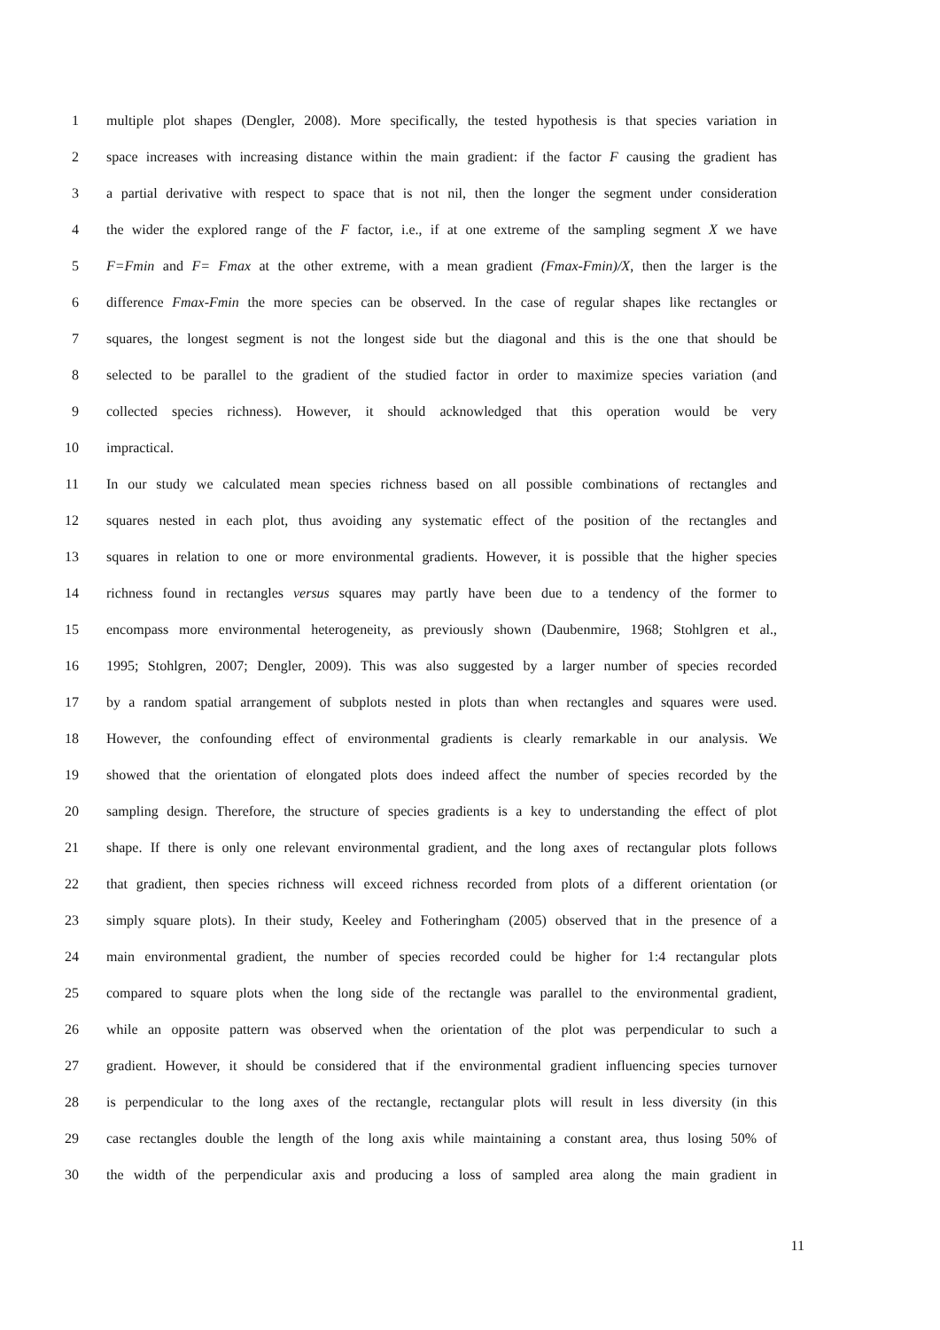1 multiple plot shapes (Dengler, 2008). More specifically, the tested hypothesis is that species variation in
2 space increases with increasing distance within the main gradient: if the factor F causing the gradient has
3 a partial derivative with respect to space that is not nil, then the longer the segment under consideration
4 the wider the explored range of the F factor, i.e., if at one extreme of the sampling segment X we have
5 F=Fmin and F= Fmax at the other extreme, with a mean gradient (Fmax-Fmin)/X, then the larger is the
6 difference Fmax-Fmin the more species can be observed. In the case of regular shapes like rectangles or
7 squares, the longest segment is not the longest side but the diagonal and this is the one that should be
8 selected to be parallel to the gradient of the studied factor in order to maximize species variation (and
9 collected species richness). However, it should acknowledged that this operation would be very
10 impractical.
11 In our study we calculated mean species richness based on all possible combinations of rectangles and
12 squares nested in each plot, thus avoiding any systematic effect of the position of the rectangles and
13 squares in relation to one or more environmental gradients. However, it is possible that the higher species
14 richness found in rectangles versus squares may partly have been due to a tendency of the former to
15 encompass more environmental heterogeneity, as previously shown (Daubenmire, 1968; Stohlgren et al.,
16 1995; Stohlgren, 2007; Dengler, 2009). This was also suggested by a larger number of species recorded
17 by a random spatial arrangement of subplots nested in plots than when rectangles and squares were used.
18 However, the confounding effect of environmental gradients is clearly remarkable in our analysis. We
19 showed that the orientation of elongated plots does indeed affect the number of species recorded by the
20 sampling design. Therefore, the structure of species gradients is a key to understanding the effect of plot
21 shape. If there is only one relevant environmental gradient, and the long axes of rectangular plots follows
22 that gradient, then species richness will exceed richness recorded from plots of a different orientation (or
23 simply square plots). In their study, Keeley and Fotheringham (2005) observed that in the presence of a
24 main environmental gradient, the number of species recorded could be higher for 1:4 rectangular plots
25 compared to square plots when the long side of the rectangle was parallel to the environmental gradient,
26 while an opposite pattern was observed when the orientation of the plot was perpendicular to such a
27 gradient. However, it should be considered that if the environmental gradient influencing species turnover
28 is perpendicular to the long axes of the rectangle, rectangular plots will result in less diversity (in this
29 case rectangles double the length of the long axis while maintaining a constant area, thus losing 50% of
30 the width of the perpendicular axis and producing a loss of sampled area along the main gradient in
11